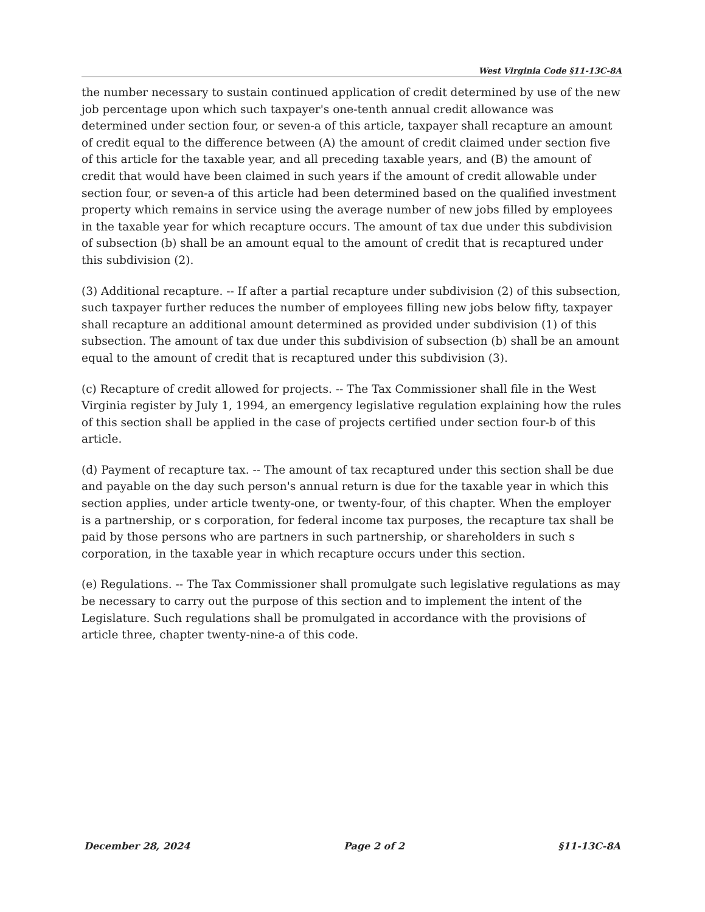West Virginia Code §11-13C-8A
the number necessary to sustain continued application of credit determined by use of the new job percentage upon which such taxpayer's one-tenth annual credit allowance was determined under section four, or seven-a of this article, taxpayer shall recapture an amount of credit equal to the difference between (A) the amount of credit claimed under section five of this article for the taxable year, and all preceding taxable years, and (B) the amount of credit that would have been claimed in such years if the amount of credit allowable under section four, or seven-a of this article had been determined based on the qualified investment property which remains in service using the average number of new jobs filled by employees in the taxable year for which recapture occurs. The amount of tax due under this subdivision of subsection (b) shall be an amount equal to the amount of credit that is recaptured under this subdivision (2).
(3) Additional recapture. -- If after a partial recapture under subdivision (2) of this subsection, such taxpayer further reduces the number of employees filling new jobs below fifty, taxpayer shall recapture an additional amount determined as provided under subdivision (1) of this subsection. The amount of tax due under this subdivision of subsection (b) shall be an amount equal to the amount of credit that is recaptured under this subdivision (3).
(c) Recapture of credit allowed for projects. -- The Tax Commissioner shall file in the West Virginia register by July 1, 1994, an emergency legislative regulation explaining how the rules of this section shall be applied in the case of projects certified under section four-b of this article.
(d) Payment of recapture tax. -- The amount of tax recaptured under this section shall be due and payable on the day such person's annual return is due for the taxable year in which this section applies, under article twenty-one, or twenty-four, of this chapter. When the employer is a partnership, or s corporation, for federal income tax purposes, the recapture tax shall be paid by those persons who are partners in such partnership, or shareholders in such s corporation, in the taxable year in which recapture occurs under this section.
(e) Regulations. -- The Tax Commissioner shall promulgate such legislative regulations as may be necessary to carry out the purpose of this section and to implement the intent of the Legislature. Such regulations shall be promulgated in accordance with the provisions of article three, chapter twenty-nine-a of this code.
December 28, 2024 Page 2 of 2 §11-13C-8A